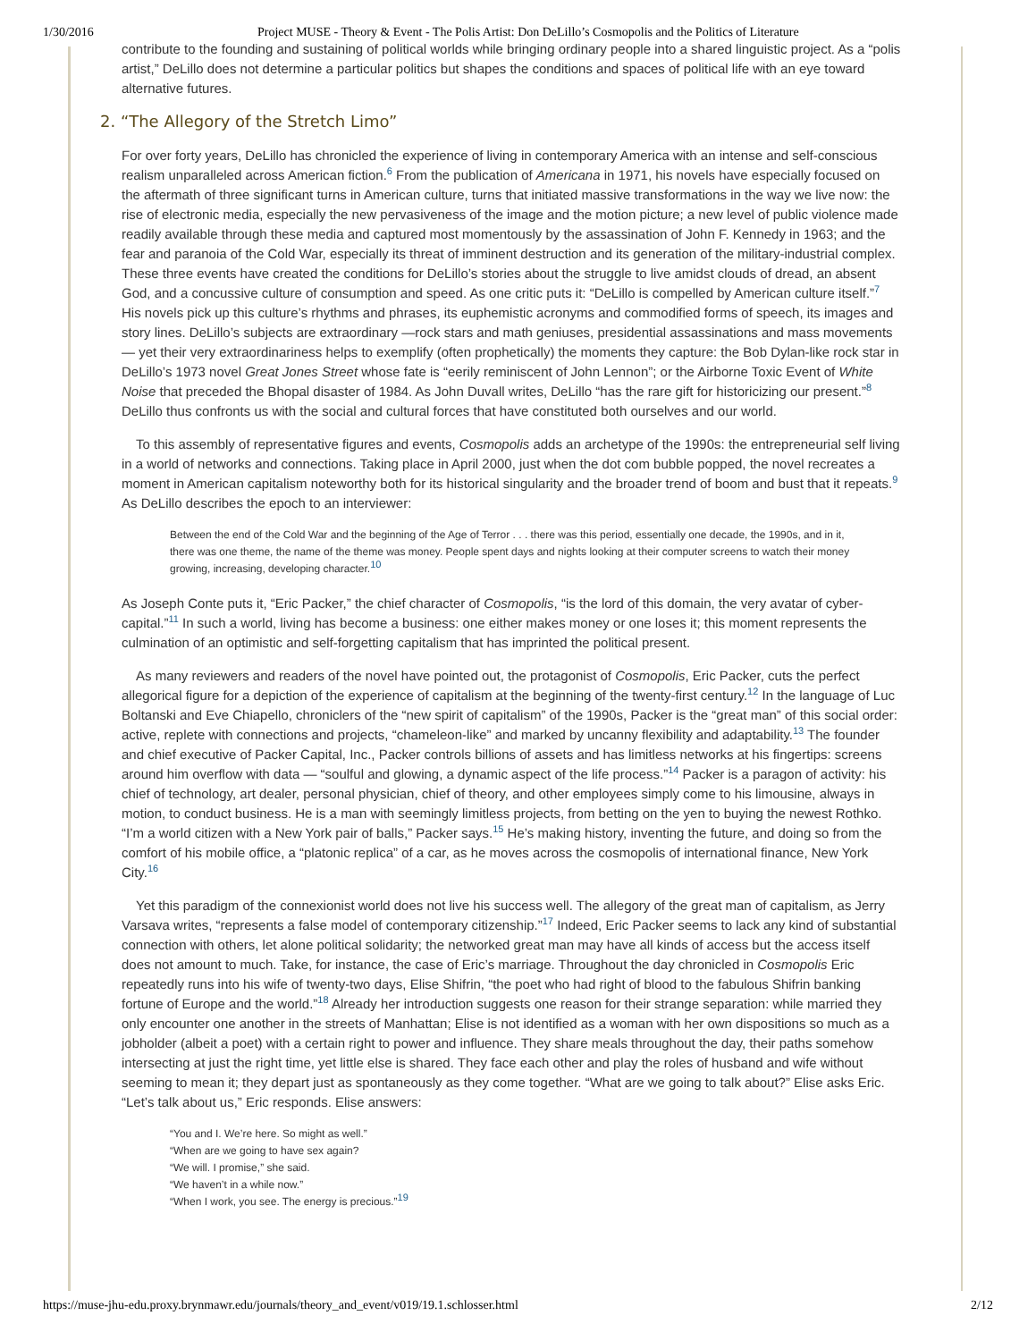1/30/2016 Project MUSE - Theory & Event - The Polis Artist: Don DeLillo’s Cosmopolis and the Politics of Literature
contribute to the founding and sustaining of political worlds while bringing ordinary people into a shared linguistic project. As a “polis artist,” DeLillo does not determine a particular politics but shapes the conditions and spaces of political life with an eye toward alternative futures.
2. “The Allegory of the Stretch Limo”
For over forty years, DeLillo has chronicled the experience of living in contemporary America with an intense and self-conscious realism unparalleled across American fiction.<sup>6</sup> From the publication of Americana in 1971, his novels have especially focused on the aftermath of three significant turns in American culture, turns that initiated massive transformations in the way we live now: the rise of electronic media, especially the new pervasiveness of the image and the motion picture; a new level of public violence made readily available through these media and captured most momentously by the assassination of John F. Kennedy in 1963; and the fear and paranoia of the Cold War, especially its threat of imminent destruction and its generation of the military-industrial complex. These three events have created the conditions for DeLillo’s stories about the struggle to live amidst clouds of dread, an absent God, and a concussive culture of consumption and speed. As one critic puts it: “DeLillo is compelled by American culture itself.”<sup>7</sup> His novels pick up this culture’s rhythms and phrases, its euphemistic acronyms and commodified forms of speech, its images and story lines. DeLillo’s subjects are extraordinary —rock stars and math geniuses, presidential assassinations and mass movements— yet their very extraordinariness helps to exemplify (often prophetically) the moments they capture: the Bob Dylan-like rock star in DeLillo’s 1973 novel Great Jones Street whose fate is “eerily reminiscent of John Lennon”; or the Airborne Toxic Event of White Noise that preceded the Bhopal disaster of 1984. As John Duvall writes, DeLillo “has the rare gift for historicizing our present.”<sup>8</sup> DeLillo thus confronts us with the social and cultural forces that have constituted both ourselves and our world.
To this assembly of representative figures and events, Cosmopolis adds an archetype of the 1990s: the entrepreneurial self living in a world of networks and connections. Taking place in April 2000, just when the dot com bubble popped, the novel recreates a moment in American capitalism noteworthy both for its historical singularity and the broader trend of boom and bust that it repeats.<sup>9</sup> As DeLillo describes the epoch to an interviewer:
Between the end of the Cold War and the beginning of the Age of Terror . . . there was this period, essentially one decade, the 1990s, and in it, there was one theme, the name of the theme was money. People spent days and nights looking at their computer screens to watch their money growing, increasing, developing character.<sup>10</sup>
As Joseph Conte puts it, “Eric Packer,” the chief character of Cosmopolis, “is the lord of this domain, the very avatar of cyber-capital.”<sup>11</sup> In such a world, living has become a business: one either makes money or one loses it; this moment represents the culmination of an optimistic and self-forgetting capitalism that has imprinted the political present.
As many reviewers and readers of the novel have pointed out, the protagonist of Cosmopolis, Eric Packer, cuts the perfect allegorical figure for a depiction of the experience of capitalism at the beginning of the twenty-first century.<sup>12</sup> In the language of Luc Boltanski and Eve Chiapello, chroniclers of the “new spirit of capitalism” of the 1990s, Packer is the “great man” of this social order: active, replete with connections and projects, “chameleon-like” and marked by uncanny flexibility and adaptability.<sup>13</sup> The founder and chief executive of Packer Capital, Inc., Packer controls billions of assets and has limitless networks at his fingertips: screens around him overflow with data — “soulful and glowing, a dynamic aspect of the life process.”<sup>14</sup> Packer is a paragon of activity: his chief of technology, art dealer, personal physician, chief of theory, and other employees simply come to his limousine, always in motion, to conduct business. He is a man with seemingly limitless projects, from betting on the yen to buying the newest Rothko. “I’m a world citizen with a New York pair of balls,” Packer says.<sup>15</sup> He’s making history, inventing the future, and doing so from the comfort of his mobile office, a “platonic replica” of a car, as he moves across the cosmopolis of international finance, New York City.<sup>16</sup>
Yet this paradigm of the connexionist world does not live his success well. The allegory of the great man of capitalism, as Jerry Varsava writes, “represents a false model of contemporary citizenship.”<sup>17</sup> Indeed, Eric Packer seems to lack any kind of substantial connection with others, let alone political solidarity; the networked great man may have all kinds of access but the access itself does not amount to much. Take, for instance, the case of Eric’s marriage. Throughout the day chronicled in Cosmopolis Eric repeatedly runs into his wife of twenty-two days, Elise Shifrin, “the poet who had right of blood to the fabulous Shifrin banking fortune of Europe and the world.”<sup>18</sup> Already her introduction suggests one reason for their strange separation: while married they only encounter one another in the streets of Manhattan; Elise is not identified as a woman with her own dispositions so much as a jobholder (albeit a poet) with a certain right to power and influence. They share meals throughout the day, their paths somehow intersecting at just the right time, yet little else is shared. They face each other and play the roles of husband and wife without seeming to mean it; they depart just as spontaneously as they come together. “What are we going to talk about?” Elise asks Eric. “Let’s talk about us,” Eric responds. Elise answers:
“You and I. We’re here. So might as well.”
“When are we going to have sex again?
“We will. I promise,” she said.
“We haven’t in a while now.”
“When I work, you see. The energy is precious.”<sup>19</sup>
https://muse-jhu-edu.proxy.brynmawr.edu/journals/theory_and_event/v019/19.1.schlosser.html 2/12